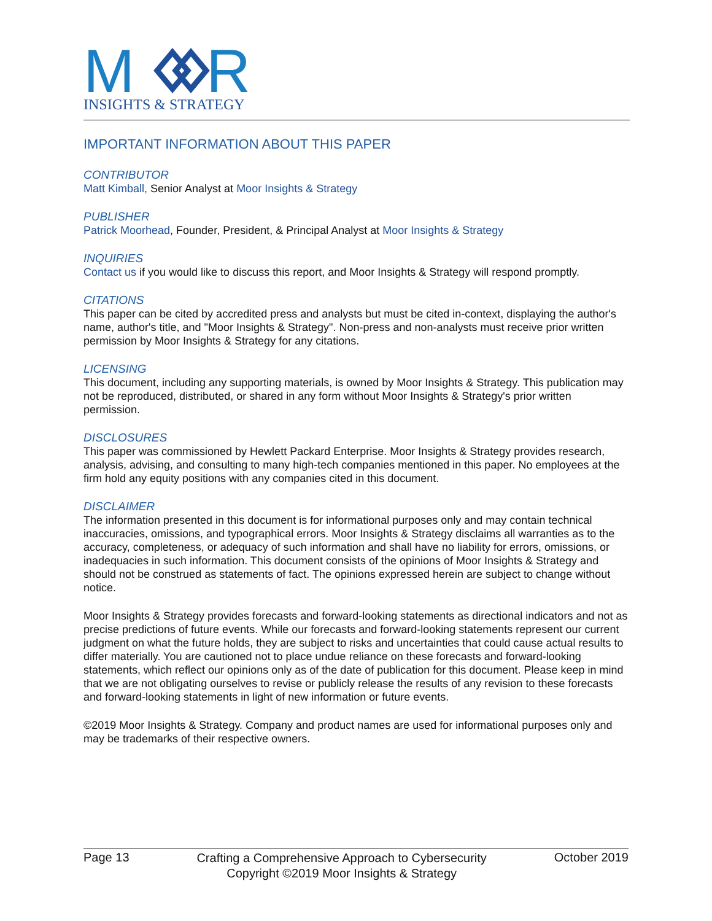M
R
INSIGHTS & STRATEGY
IMPORTANT INFORMATION ABOUT THIS PAPER
CONTRIBUTOR
Matt Kimball, Senior Analyst at Moor Insights & Strategy
PUBLISHER
Patrick Moorhead, Founder, President, & Principal Analyst at Moor Insights & Strategy
INQUIRIES
Contact us if you would like to discuss this report, and Moor Insights & Strategy will respond promptly.
CITATIONS
This paper can be cited by accredited press and analysts but must be cited in-context, displaying the author's name, author's title, and "Moor Insights & Strategy". Non-press and non-analysts must receive prior written permission by Moor Insights & Strategy for any citations.
LICENSING
This document, including any supporting materials, is owned by Moor Insights & Strategy. This publication may not be reproduced, distributed, or shared in any form without Moor Insights & Strategy's prior written permission.
DISCLOSURES
This paper was commissioned by Hewlett Packard Enterprise. Moor Insights & Strategy provides research, analysis, advising, and consulting to many high-tech companies mentioned in this paper. No employees at the firm hold any equity positions with any companies cited in this document.
DISCLAIMER
The information presented in this document is for informational purposes only and may contain technical inaccuracies, omissions, and typographical errors. Moor Insights & Strategy disclaims all warranties as to the accuracy, completeness, or adequacy of such information and shall have no liability for errors, omissions, or inadequacies in such information. This document consists of the opinions of Moor Insights & Strategy and should not be construed as statements of fact. The opinions expressed herein are subject to change without notice.
Moor Insights & Strategy provides forecasts and forward-looking statements as directional indicators and not as precise predictions of future events. While our forecasts and forward-looking statements represent our current judgment on what the future holds, they are subject to risks and uncertainties that could cause actual results to differ materially. You are cautioned not to place undue reliance on these forecasts and forward-looking statements, which reflect our opinions only as of the date of publication for this document. Please keep in mind that we are not obligating ourselves to revise or publicly release the results of any revision to these forecasts and forward-looking statements in light of new information or future events.
©2019 Moor Insights & Strategy. Company and product names are used for informational purposes only and may be trademarks of their respective owners.
Page 13 Crafting a Comprehensive Approach to Cybersecurity
Copyright ©2019 Moor Insights & Strategy October 2019